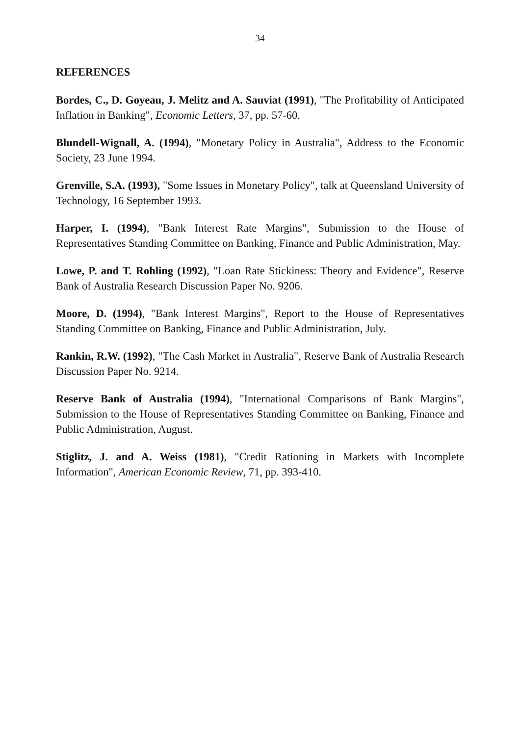34
REFERENCES
Bordes, C., D. Goyeau, J. Melitz and A. Sauviat (1991), "The Profitability of Anticipated Inflation in Banking", Economic Letters, 37, pp. 57-60.
Blundell-Wignall, A. (1994), "Monetary Policy in Australia", Address to the Economic Society, 23 June 1994.
Grenville, S.A. (1993), "Some Issues in Monetary Policy", talk at Queensland University of Technology, 16 September 1993.
Harper, I. (1994), "Bank Interest Rate Margins", Submission to the House of Representatives Standing Committee on Banking, Finance and Public Administration, May.
Lowe, P. and T. Rohling (1992), "Loan Rate Stickiness: Theory and Evidence", Reserve Bank of Australia Research Discussion Paper No. 9206.
Moore, D. (1994), "Bank Interest Margins", Report to the House of Representatives Standing Committee on Banking, Finance and Public Administration, July.
Rankin, R.W. (1992), "The Cash Market in Australia", Reserve Bank of Australia Research Discussion Paper No. 9214.
Reserve Bank of Australia (1994), "International Comparisons of Bank Margins", Submission to the House of Representatives Standing Committee on Banking, Finance and Public Administration, August.
Stiglitz, J. and A. Weiss (1981), "Credit Rationing in Markets with Incomplete Information", American Economic Review, 71, pp. 393-410.